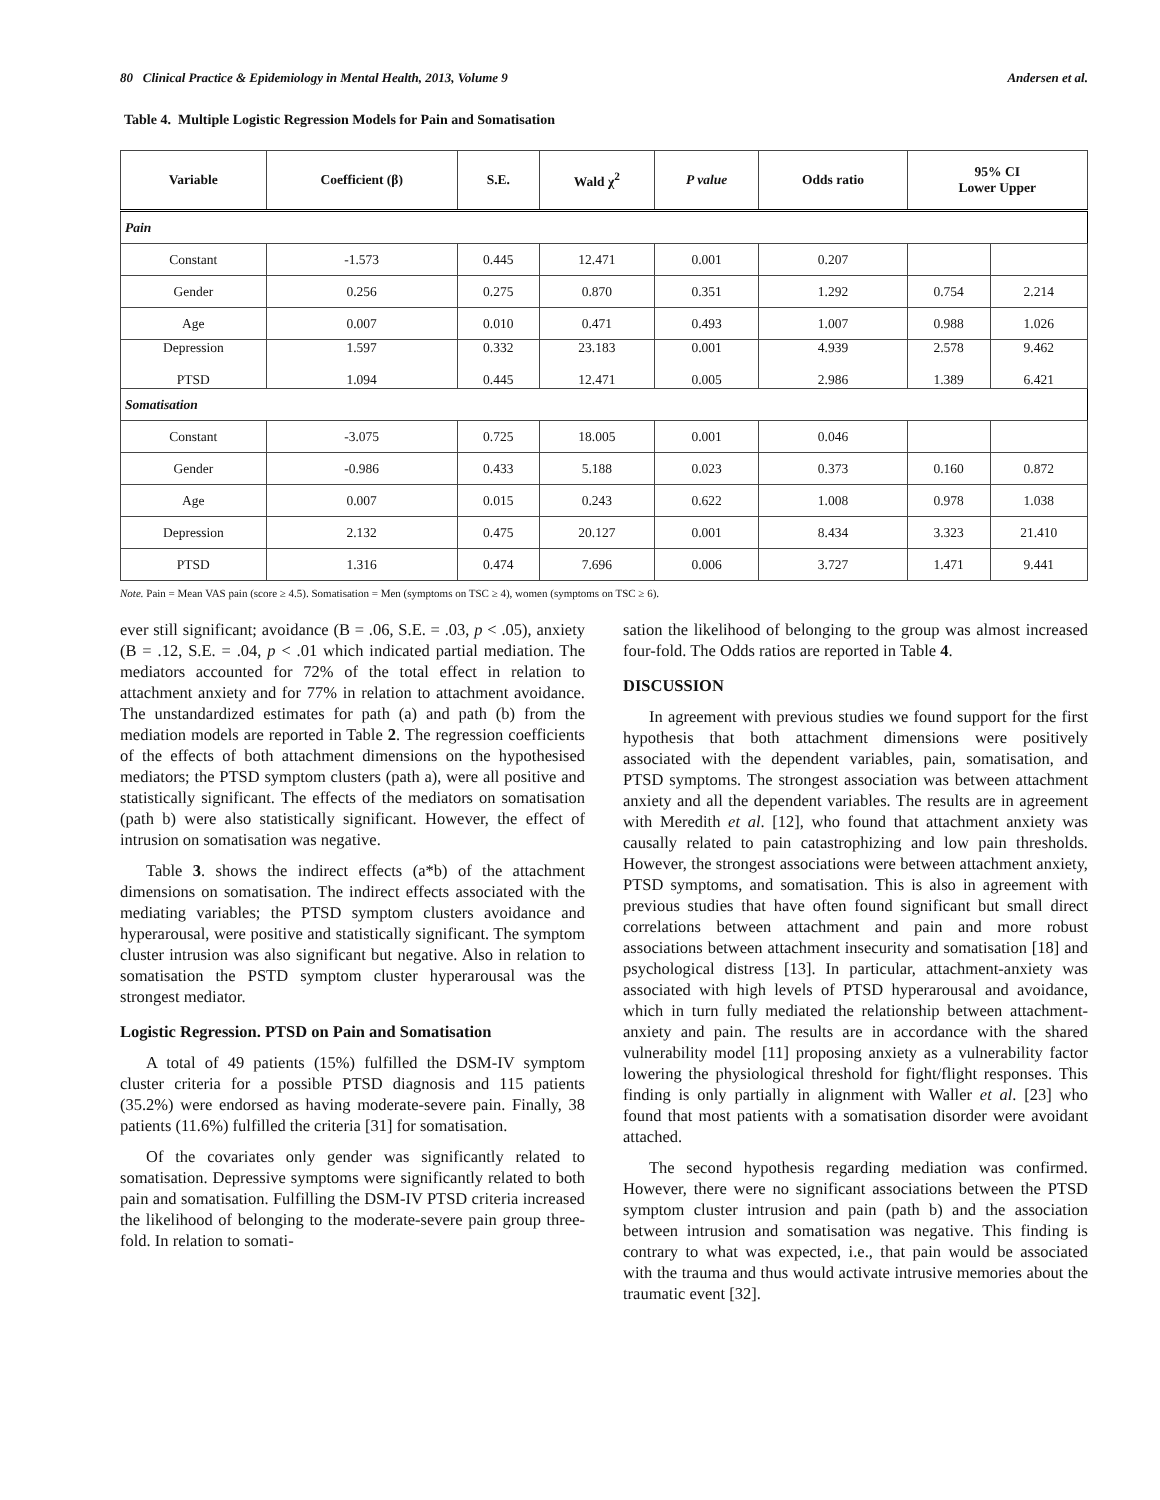80 Clinical Practice & Epidemiology in Mental Health, 2013, Volume 9 Andersen et al.
Table 4. Multiple Logistic Regression Models for Pain and Somatisation
| Variable | Coefficient (β) | S.E. | Wald χ<sup>2</sup> | P value | Odds ratio | 95% CI Lower Upper | |
| --- | --- | --- | --- | --- | --- | --- | --- |
| Pain | | | | | | | |
| Constant | -1.573 | 0.445 | 12.471 | 0.001 | 0.207 | | |
| Gender | 0.256 | 0.275 | 0.870 | 0.351 | 1.292 | 0.754 | 2.214 |
| Age | 0.007 | 0.010 | 0.471 | 0.493 | 1.007 | 0.988 | 1.026 |
| Depression PTSD | 1.597 1.094 | 0.332 0.445 | 23.183 12.471 | 0.001 0.005 | 4.939 2.986 | 2.578 1.389 | 9.462 6.421 |
| Somatisation | | | | | | | |
| Constant | -3.075 | 0.725 | 18.005 | 0.001 | 0.046 | | |
| Gender | -0.986 | 0.433 | 5.188 | 0.023 | 0.373 | 0.160 | 0.872 |
| Age | 0.007 | 0.015 | 0.243 | 0.622 | 1.008 | 0.978 | 1.038 |
| Depression | 2.132 | 0.475 | 20.127 | 0.001 | 8.434 | 3.323 | 21.410 |
| PTSD | 1.316 | 0.474 | 7.696 | 0.006 | 3.727 | 1.471 | 9.441 |
Note. Pain = Mean VAS pain (score ≥ 4.5). Somatisation = Men (symptoms on TSC ≥ 4), women (symptoms on TSC ≥ 6).
ever still significant; avoidance (B = .06, S.E. = .03, p < .05), anxiety (B = .12, S.E. = .04, p < .01 which indicated partial mediation. The mediators accounted for 72% of the total effect in relation to attachment anxiety and for 77% in relation to attachment avoidance. The unstandardized estimates for path (a) and path (b) from the mediation models are reported in Table 2. The regression coefficients of the effects of both attachment dimensions on the hypothesised mediators; the PTSD symptom clusters (path a), were all positive and statistically significant. The effects of the mediators on somatisation (path b) were also statistically significant. However, the effect of intrusion on somatisation was negative.
Table 3. shows the indirect effects (a*b) of the attachment dimensions on somatisation. The indirect effects associated with the mediating variables; the PTSD symptom clusters avoidance and hyperarousal, were positive and statistically significant. The symptom cluster intrusion was also significant but negative. Also in relation to somatisation the PSTD symptom cluster hyperarousal was the strongest mediator.
Logistic Regression. PTSD on Pain and Somatisation
A total of 49 patients (15%) fulfilled the DSM-IV symptom cluster criteria for a possible PTSD diagnosis and 115 patients (35.2%) were endorsed as having moderate-severe pain. Finally, 38 patients (11.6%) fulfilled the criteria [31] for somatisation.
Of the covariates only gender was significantly related to somatisation. Depressive symptoms were significantly related to both pain and somatisation. Fulfilling the DSM-IV PTSD criteria increased the likelihood of belonging to the moderate-severe pain group three-fold. In relation to somati-
sation the likelihood of belonging to the group was almost increased four-fold. The Odds ratios are reported in Table 4.
DISCUSSION
In agreement with previous studies we found support for the first hypothesis that both attachment dimensions were positively associated with the dependent variables, pain, somatisation, and PTSD symptoms. The strongest association was between attachment anxiety and all the dependent variables. The results are in agreement with Meredith et al. [12], who found that attachment anxiety was causally related to pain catastrophizing and low pain thresholds. However, the strongest associations were between attachment anxiety, PTSD symptoms, and somatisation. This is also in agreement with previous studies that have often found significant but small direct correlations between attachment and pain and more robust associations between attachment insecurity and somatisation [18] and psychological distress [13]. In particular, attachment-anxiety was associated with high levels of PTSD hyperarousal and avoidance, which in turn fully mediated the relationship between attachment-anxiety and pain. The results are in accordance with the shared vulnerability model [11] proposing anxiety as a vulnerability factor lowering the physiological threshold for fight/flight responses. This finding is only partially in alignment with Waller et al. [23] who found that most patients with a somatisation disorder were avoidant attached.
The second hypothesis regarding mediation was confirmed. However, there were no significant associations between the PTSD symptom cluster intrusion and pain (path b) and the association between intrusion and somatisation was negative. This finding is contrary to what was expected, i.e., that pain would be associated with the trauma and thus would activate intrusive memories about the traumatic event [32].